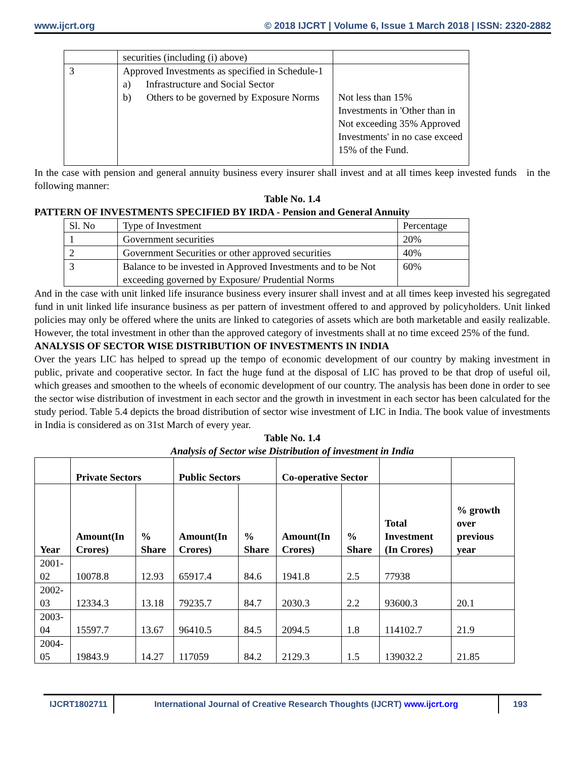www.ijcrt.org © 2018 IJCRT | Volume 6, Issue 1 March 2018 | ISSN: 2320-2882
| | securities (including (i) above) | |
| 3 | Approved Investments as specified in Schedule-1 a) Infrastructure and Social Sector b) Others to be governed by Exposure Norms | Not less than 15% Investments in 'Other than in Not exceeding 35% Approved Investments' in no case exceed 15% of the Fund. |
In the case with pension and general annuity business every insurer shall invest and at all times keep invested funds in the following manner:
Table No. 1.4
PATTERN OF INVESTMENTS SPECIFIED BY IRDA - Pension and General Annuity
| Sl. No | Type of Investment | Percentage |
| 1 | Government securities | 20% |
| 2 | Government Securities or other approved securities | 40% |
| 3 | Balance to be invested in Approved Investments and to be Not exceeding governed by Exposure/ Prudential Norms | 60% |
And in the case with unit linked life insurance business every insurer shall invest and at all times keep invested his segregated fund in unit linked life insurance business as per pattern of investment offered to and approved by policyholders. Unit linked policies may only be offered where the units are linked to categories of assets which are both marketable and easily realizable. However, the total investment in other than the approved category of investments shall at no time exceed 25% of the fund.
ANALYSIS OF SECTOR WISE DISTRIBUTION OF INVESTMENTS IN INDIA
Over the years LIC has helped to spread up the tempo of economic development of our country by making investment in public, private and cooperative sector. In fact the huge fund at the disposal of LIC has proved to be that drop of useful oil, which greases and smoothen to the wheels of economic development of our country. The analysis has been done in order to see the sector wise distribution of investment in each sector and the growth in investment in each sector has been calculated for the study period. Table 5.4 depicts the broad distribution of sector wise investment of LIC in India. The book value of investments in India is considered as on 31st March of every year.
Table No. 1.4
Analysis of Sector wise Distribution of investment in India
| | Private Sectors | | Public Sectors | | Co-operative Sector | | | |
| --- | --- | --- | --- | --- | --- | --- | --- | --- |
| Year | Amount(In Crores) | % Share | Amount(In Crores) | % Share | Amount(In Crores) | % Share | Total Investment (In Crores) | % growth over previous year |
| 2001-02 | 10078.8 | 12.93 | 65917.4 | 84.6 | 1941.8 | 2.5 | 77938 | |
| 2002-03 | 12334.3 | 13.18 | 79235.7 | 84.7 | 2030.3 | 2.2 | 93600.3 | 20.1 |
| 2003-04 | 15597.7 | 13.67 | 96410.5 | 84.5 | 2094.5 | 1.8 | 114102.7 | 21.9 |
| 2004-05 | 19843.9 | 14.27 | 117059 | 84.2 | 2129.3 | 1.5 | 139032.2 | 21.85 |
IJCRT1802711 International Journal of Creative Research Thoughts (IJCRT) www.ijcrt.org
193